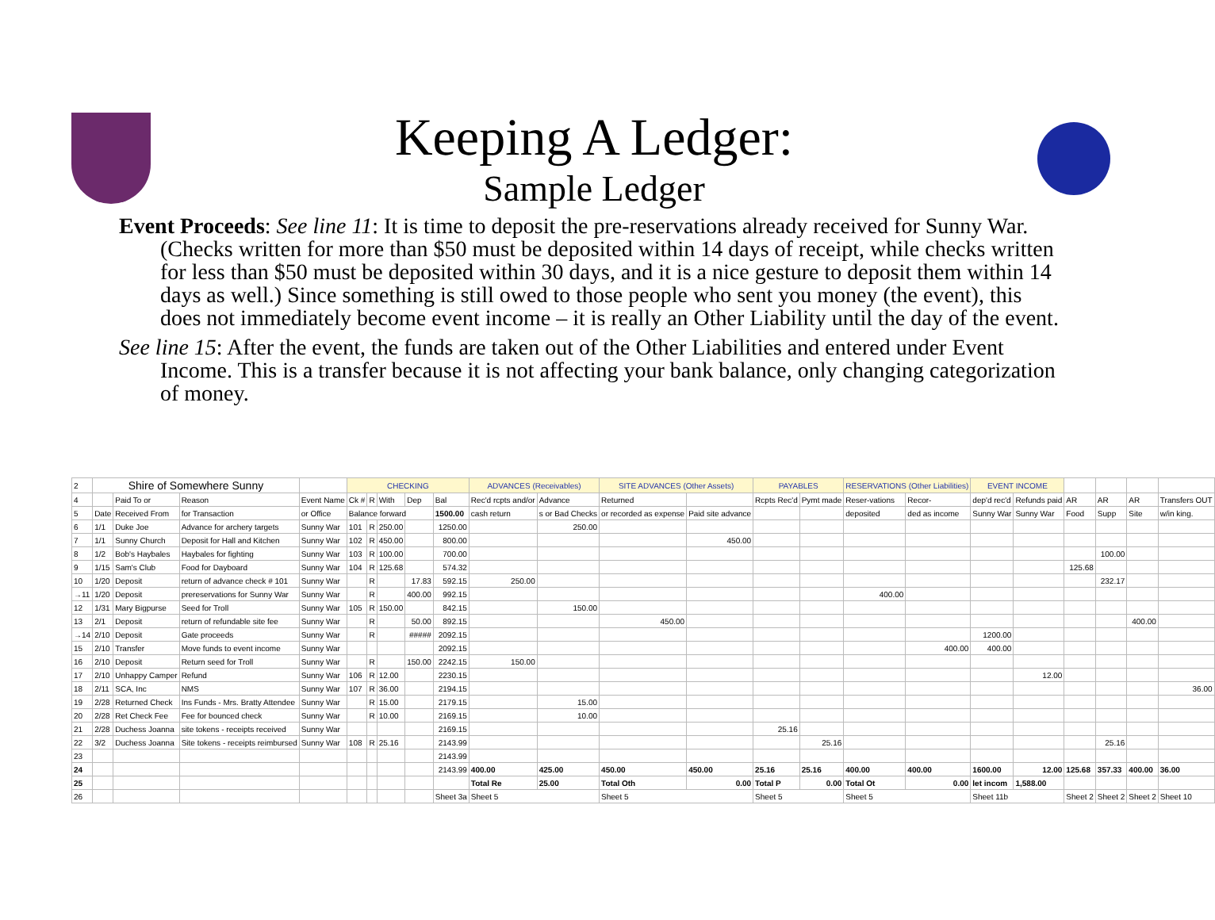Keeping A Ledger:
Sample Ledger
Event Proceeds: See line 11: It is time to deposit the pre-reservations already received for Sunny War. (Checks written for more than $50 must be deposited within 14 days of receipt, while checks written for less than $50 must be deposited within 30 days, and it is a nice gesture to deposit them within 14 days as well.) Since something is still owed to those people who sent you money (the event), this does not immediately become event income – it is really an Other Liability until the day of the event.
See line 15: After the event, the funds are taken out of the Other Liabilities and entered under Event Income. This is a transfer because it is not affecting your bank balance, only changing categorization of money.
| 2 | Shire of Somewhere Sunny | | | | CHECKING | | | | | ADVANCES (Receivables) | | SITE ADVANCES (Other Assets) | | PAYABLES | | RESERVATIONS (Other Liabilities) | | EVENT INCOME | | | | | |
| 4 | | Paid To or | Reason | Event Name | Ck # | R | With | Dep | Bal | Rec'd rcpts and/or | Advance | Returned | | Rcpts Rec'd | Pymt made | Reser-vations | Recor- | dep'd rec'd | Refunds paid | AR | AR | AR | Transfers OUT |
| 5 | Date | Received From | for Transaction | or Office | Balance forward | | | | 1500.00 | cash return | s or Bad Checks | or recorded as expense | Paid site advance | | | deposited | ded as income | Sunny War | Sunny War | Food | Supp | Site | w/in king. |
| 6 | 1/1 | Duke Joe | Advance for archery targets | Sunny War | 101 | R | 250.00 | | 1250.00 | | 250.00 | | | | | | | | | | | | |
| 7 | 1/1 | Sunny Church | Deposit for Hall and Kitchen | Sunny War | 102 | R | 450.00 | | 800.00 | | | | 450.00 | | | | | | | | | | |
| 8 | 1/2 | Bob's Haybales | Haybales for fighting | Sunny War | 103 | R | 100.00 | | 700.00 | | | | | | | | | | | | 100.00 | | |
| 9 | 1/15 | Sam's Club | Food for Dayboard | Sunny War | 104 | R | 125.68 | | 574.32 | | | | | | | | | | | 125.68 | | | |
| 10 | 1/20 | Deposit | return of advance check # 101 | Sunny War | | R | | 17.83 | 592.15 | 250.00 | | | | | | | | | | | 232.17 | | |
| →11 | 1/20 | Deposit | prereservations for Sunny War | Sunny War | | R | | 400.00 | 992.15 | | | | | | | 400.00 | | | | | | | |
| 12 | 1/31 | Mary Bigpurse | Seed for Troll | Sunny War | 105 | R | 150.00 | | 842.15 | | 150.00 | | | | | | | | | | | | |
| 13 | 2/1 | Deposit | return of refundable site fee | Sunny War | | R | | 50.00 | 892.15 | | | 450.00 | | | | | | | | | | 400.00 | |
| →14 | 2/10 | Deposit | Gate proceeds | Sunny War | | R | | ##### | 2092.15 | | | | | | | | | 1200.00 | | | | | |
| 15 | 2/10 | Transfer | Move funds to event income | Sunny War | | | | | 2092.15 | | | | | | | | 400.00 | 400.00 | | | | | |
| 16 | 2/10 | Deposit | Return seed for Troll | Sunny War | | R | | 150.00 | 2242.15 | 150.00 | | | | | | | | | | | | | |
| 17 | 2/10 | Unhappy Camper | Refund | Sunny War | 106 | R | 12.00 | | 2230.15 | | | | | | | | | | 12.00 | | | | |
| 18 | 2/11 | SCA, Inc | NMS | Sunny War | 107 | R | 36.00 | | 2194.15 | | | | | | | | | | | | | | 36.00 |
| 19 | 2/28 | Returned Check | Ins Funds - Mrs. Bratty Attendee | Sunny War | | R | 15.00 | | 2179.15 | | 15.00 | | | | | | | | | | | | |
| 20 | 2/28 | Ret Check Fee | Fee for bounced check | Sunny War | | R | 10.00 | | 2169.15 | | 10.00 | | | | | | | | | | | | |
| 21 | 2/28 | Duchess Joanna | site tokens - receipts received | Sunny War | | | | | 2169.15 | | | | | 25.16 | | | | | | | | | |
| 22 | 3/2 | Duchess Joanna | Site tokens - receipts reimbursed | Sunny War | 108 | R | 25.16 | | 2143.99 | | | | | | 25.16 | | | | | | 25.16 | | |
| 23 | | | | | | | | | 2143.99 | | | | | | | | | | | | | | |
| 24 | | | | | | | | | 2143.99 | 400.00 | 425.00 | 450.00 | 450.00 | 25.16 | 25.16 | 400.00 | 400.00 | 1600.00 | 12.00 | 125.68 | 357.33 | 400.00 | 36.00 |
| 25 | | | | | | | | | | Total Re | 25.00 | Total Oth | 0.00 | Total P | 0.00 | Total Ot | 0.00 | let incom | 1,588.00 | | | | |
| 26 | | | | | | | | | Sheet 3a | Sheet 5 | | Sheet 5 | | Sheet 5 | | Sheet 5 | | Sheet 11b | | Sheet 2 | Sheet 2 | Sheet 2 | Sheet 10 |